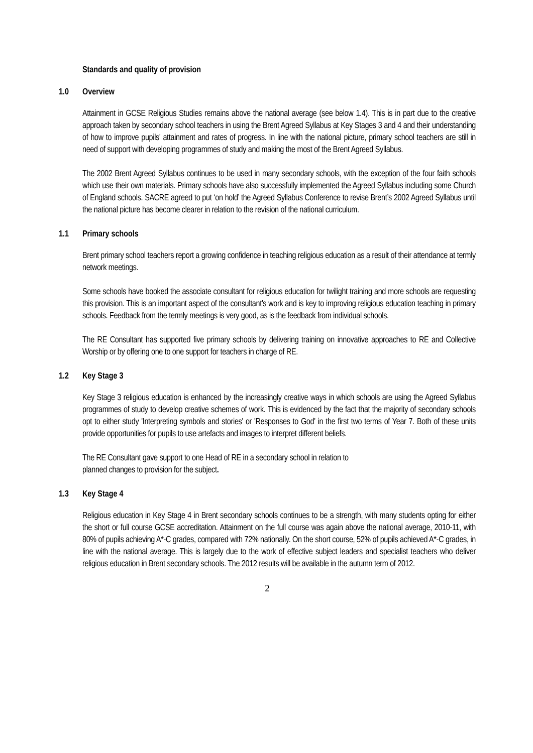Standards and quality of provision
1.0 Overview
Attainment in GCSE Religious Studies remains above the national average (see below 1.4). This is in part due to the creative approach taken by secondary school teachers in using the Brent Agreed Syllabus at Key Stages 3 and 4 and their understanding of how to improve pupils' attainment and rates of progress. In line with the national picture, primary school teachers are still in need of support with developing programmes of study and making the most of the Brent Agreed Syllabus.
The 2002 Brent Agreed Syllabus continues to be used in many secondary schools, with the exception of the four faith schools which use their own materials. Primary schools have also successfully implemented the Agreed Syllabus including some Church of England schools. SACRE agreed to put ‘on hold’ the Agreed Syllabus Conference to revise Brent’s 2002 Agreed Syllabus until the national picture has become clearer in relation to the revision of the national curriculum.
1.1 Primary schools
Brent primary school teachers report a growing confidence in teaching religious education as a result of their attendance at termly network meetings.
Some schools have booked the associate consultant for religious education for twilight training and more schools are requesting this provision. This is an important aspect of the consultant's work and is key to improving religious education teaching in primary schools. Feedback from the termly meetings is very good, as is the feedback from individual schools.
The RE Consultant has supported five primary schools by delivering training on innovative approaches to RE and Collective Worship or by offering one to one support for teachers in charge of RE.
1.2 Key Stage 3
Key Stage 3 religious education is enhanced by the increasingly creative ways in which schools are using the Agreed Syllabus programmes of study to develop creative schemes of work. This is evidenced by the fact that the majority of secondary schools opt to either study 'Interpreting symbols and stories' or 'Responses to God' in the first two terms of Year 7. Both of these units provide opportunities for pupils to use artefacts and images to interpret different beliefs.
The RE Consultant gave support to one Head of RE in a secondary school in relation to
planned changes to provision for the subject.
1.3 Key Stage 4
Religious education in Key Stage 4 in Brent secondary schools continues to be a strength, with many students opting for either the short or full course GCSE accreditation. Attainment on the full course was again above the national average, 2010-11, with 80% of pupils achieving A*-C grades, compared with 72% nationally. On the short course, 52% of pupils achieved A*-C grades, in line with the national average. This is largely due to the work of effective subject leaders and specialist teachers who deliver religious education in Brent secondary schools. The 2012 results will be available in the autumn term of 2012.
2